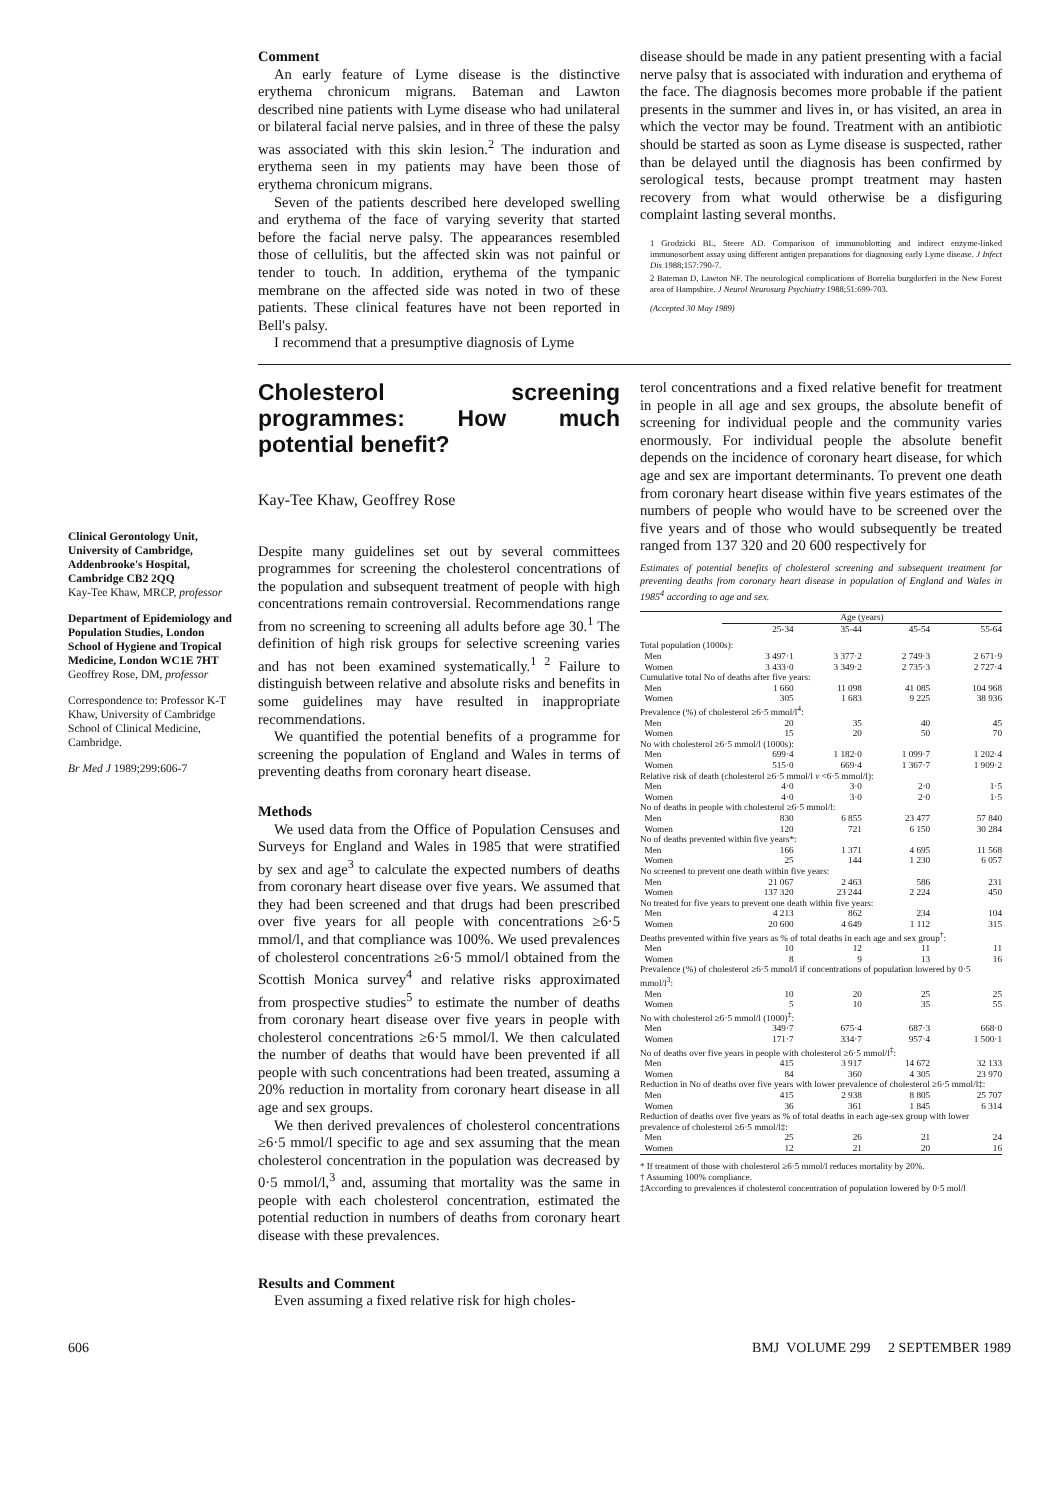Comment
An early feature of Lyme disease is the distinctive erythema chronicum migrans. Bateman and Lawton described nine patients with Lyme disease who had unilateral or bilateral facial nerve palsies, and in three of these the palsy was associated with this skin lesion.<sup>2</sup> The induration and erythema seen in my patients may have been those of erythema chronicum migrans.
Seven of the patients described here developed swelling and erythema of the face of varying severity that started before the facial nerve palsy. The appearances resembled those of cellulitis, but the affected skin was not painful or tender to touch. In addition, erythema of the tympanic membrane on the affected side was noted in two of these patients. These clinical features have not been reported in Bell's palsy.
I recommend that a presumptive diagnosis of Lyme
disease should be made in any patient presenting with a facial nerve palsy that is associated with induration and erythema of the face. The diagnosis becomes more probable if the patient presents in the summer and lives in, or has visited, an area in which the vector may be found. Treatment with an antibiotic should be started as soon as Lyme disease is suspected, rather than be delayed until the diagnosis has been confirmed by serological tests, because prompt treatment may hasten recovery from what would otherwise be a disfiguring complaint lasting several months.
1 Grodzicki BL, Steere AD. Comparison of immunoblotting and indirect enzyme-linked immunosorbent assay using different antigen preparations for diagnosing early Lyme disease. J Infect Dis 1988;157:790-7.
2 Bateman D, Lawton NF. The neurological complications of Borrelia burgdorferi in the New Forest area of Hampshire. J Neurol Neurosurg Psychiatry 1988;51:699-703.
(Accepted 30 May 1989)
Clinical Gerontology Unit, University of Cambridge, Addenbrooke's Hospital, Cambridge CB2 2QQ
Kay-Tee Khaw, MRCP, professor
Department of Epidemiology and Population Studies, London School of Hygiene and Tropical Medicine, London WC1E 7HT
Geoffrey Rose, DM, professor
Correspondence to: Professor K-T Khaw, University of Cambridge School of Clinical Medicine, Cambridge.
Br Med J 1989;299:606-7
Cholesterol screening programmes: How much potential benefit?
Kay-Tee Khaw, Geoffrey Rose
Despite many guidelines set out by several committees programmes for screening the cholesterol concentrations of the population and subsequent treatment of people with high concentrations remain controversial. Recommendations range from no screening to screening all adults before age 30.<sup>1</sup> The definition of high risk groups for selective screening varies and has not been examined systematically.<sup>1 2</sup> Failure to distinguish between relative and absolute risks and benefits in some guidelines may have resulted in inappropriate recommendations.
We quantified the potential benefits of a programme for screening the population of England and Wales in terms of preventing deaths from coronary heart disease.
Methods
We used data from the Office of Population Censuses and Surveys for England and Wales in 1985 that were stratified by sex and age<sup>3</sup> to calculate the expected numbers of deaths from coronary heart disease over five years. We assumed that they had been screened and that drugs had been prescribed over five years for all people with concentrations ≥6·5 mmol/l, and that compliance was 100%. We used prevalences of cholesterol concentrations ≥6·5 mmol/l obtained from the Scottish Monica survey<sup>4</sup> and relative risks approximated from prospective studies<sup>5</sup> to estimate the number of deaths from coronary heart disease over five years in people with cholesterol concentrations ≥6·5 mmol/l. We then calculated the number of deaths that would have been prevented if all people with such concentrations had been treated, assuming a 20% reduction in mortality from coronary heart disease in all age and sex groups.
We then derived prevalences of cholesterol concentrations ≥6·5 mmol/l specific to age and sex assuming that the mean cholesterol concentration in the population was decreased by 0·5 mmol/l,<sup>3</sup> and, assuming that mortality was the same in people with each cholesterol concentration, estimated the potential reduction in numbers of deaths from coronary heart disease with these prevalences.
Results and Comment
Even assuming a fixed relative risk for high choles-
terol concentrations and a fixed relative benefit for treatment in people in all age and sex groups, the absolute benefit of screening for individual people and the community varies enormously. For individual people the absolute benefit depends on the incidence of coronary heart disease, for which age and sex are important determinants. To prevent one death from coronary heart disease within five years estimates of the numbers of people who would have to be screened over the five years and of those who would subsequently be treated ranged from 137 320 and 20 600 respectively for
Estimates of potential benefits of cholesterol screening and subsequent treatment for preventing deaths from coronary heart disease in population of England and Wales in 1985<sup>4</sup> according to age and sex.
| | Age (years) | | | |
| --- | --- | --- | --- | --- |
| | 25-34 | 35-44 | 45-54 | 55-64 |
| Total population (1000s): | | | | |
| Men | 3 497·1 | 3 377·2 | 2 749·3 | 2 671·9 |
| Women | 3 433·0 | 3 349·2 | 2 735·3 | 2 727·4 |
| Cumulative total No of deaths after five years: | | | | |
| Men | 1 660 | 11 098 | 41 085 | 104 968 |
| Women | 305 | 1 683 | 9 225 | 38 936 |
| Prevalence (%) of cholesterol ≥6·5 mmol/l<sup>4</sup>: | | | | |
| Men | 20 | 35 | 40 | 45 |
| Women | 15 | 20 | 50 | 70 |
| No with cholesterol ≥6·5 mmol/l (1000s): | | | | |
| Men | 699·4 | 1 182·0 | 1 099·7 | 1 202·4 |
| Women | 515·0 | 669·4 | 1 367·7 | 1 909·2 |
| Relative risk of death (cholesterol ≥6·5 mmol/l v <6·5 mmol/l): | | | | |
| Men | 4·0 | 3·0 | 2·0 | 1·5 |
| Women | 4·0 | 3·0 | 2·0 | 1·5 |
| No of deaths in people with cholesterol ≥6·5 mmol/l: | | | | |
| Men | 830 | 6 855 | 23 477 | 57 840 |
| Women | 120 | 721 | 6 150 | 30 284 |
| No of deaths prevented within five years*: | | | | |
| Men | 166 | 1 371 | 4 695 | 11 568 |
| Women | 25 | 144 | 1 230 | 6 057 |
| No screened to prevent one death within five years: | | | | |
| Men | 21 067 | 2 463 | 586 | 231 |
| Women | 137 320 | 23 244 | 2 224 | 450 |
| No treated for five years to prevent one death within five years: | | | | |
| Men | 4 213 | 862 | 234 | 104 |
| Women | 20 600 | 4 649 | 1 112 | 315 |
| Deaths prevented within five years as % of total deaths in each age and sex group<sup>†</sup>: | | | | |
| Men | 10 | 12 | 11 | 11 |
| Women | 8 | 9 | 13 | 16 |
| Prevalence (%) of cholesterol ≥6·5 mmol/l if concentrations of population lowered by 0·5 mmol/l<sup>3</sup>: | | | | |
| Men | 10 | 20 | 25 | 25 |
| Women | 5 | 10 | 35 | 55 |
| No with cholesterol ≥6·5 mmol/l (1000)<sup>‡</sup>: | | | | |
| Men | 349·7 | 675·4 | 687·3 | 668·0 |
| Women | 171·7 | 334·7 | 957·4 | 1 500·1 |
| No of deaths over five years in people with cholesterol ≥6·5 mmol/l<sup>‡</sup>: | | | | |
| Men | 415 | 3 917 | 14 672 | 32 133 |
| Women | 84 | 360 | 4 305 | 23 970 |
| Reduction in No of deaths over five years with lower prevalence of cholesterol ≥6·5 mmol/l‡: | | | | |
| Men | 415 | 2 938 | 8 805 | 25 707 |
| Women | 36 | 361 | 1 845 | 6 314 |
| Reduction of deaths over five years as % of total deaths in each age-sex group with lower prevalence of cholesterol ≥6·5 mmol/l‡: | | | | |
| Men | 25 | 26 | 21 | 24 |
| Women | 12 | 21 | 20 | 16 |
* If treatment of those with cholesterol ≥6·5 mmol/l reduces mortality by 20%.
† Assuming 100% compliance.
‡According to prevalences if cholesterol concentration of population lowered by 0·5 mol/l
606 BMJ VOLUME 299 2 SEPTEMBER 1989